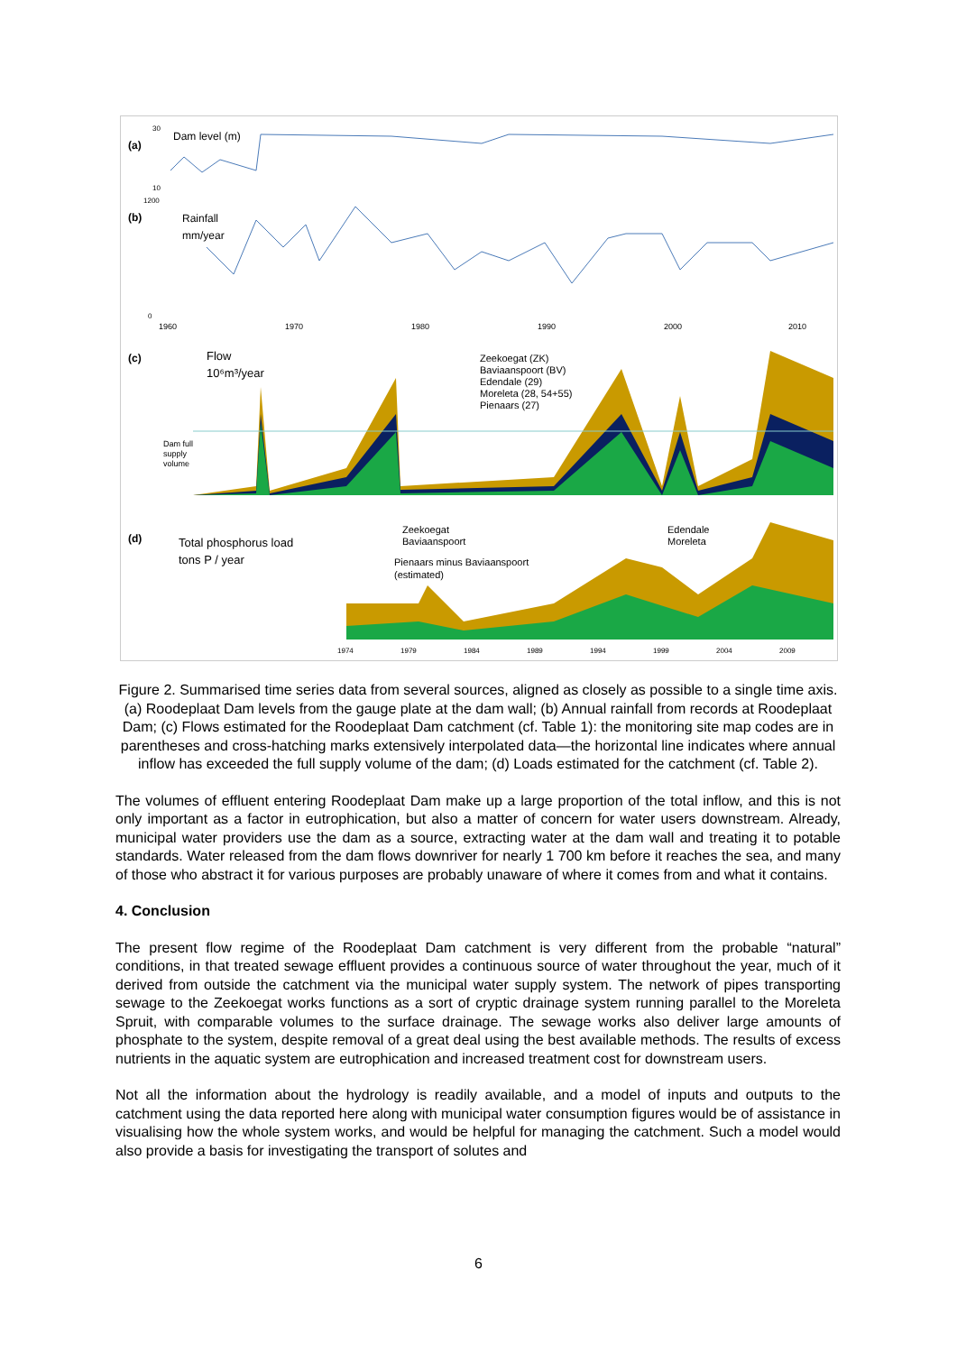(a)
Dam level (m)
30
10
(b)
Rainfall
mm/year
1200
0
1960
1970
1980
1990
2000
2010
(c)
Flow
10⁶m³/year
Zeekoegat (ZK)
Baviaanspoort (BV)
Edendale (29)
Moreleta (28, 54+55)
Pienaars (27)
Dam full
supply
volume
(d)
Total phosphorus load
tons P / year
Zeekoegat
Baviaanspoort
Pienaars minus Baviaanspoort
(estimated)
Edendale
Moreleta
1974
1979
1984
1989
1994
1999
2004
2009
Figure 2. Summarised time series data from several sources, aligned as closely as possible to a single time axis. (a) Roodeplaat Dam levels from the gauge plate at the dam wall; (b) Annual rainfall from records at Roodeplaat Dam; (c) Flows estimated for the Roodeplaat Dam catchment (cf. Table 1): the monitoring site map codes are in parentheses and cross-hatching marks extensively interpolated data—the horizontal line indicates where annual inflow has exceeded the full supply volume of the dam; (d) Loads estimated for the catchment (cf. Table 2).
The volumes of effluent entering Roodeplaat Dam make up a large proportion of the total inflow, and this is not only important as a factor in eutrophication, but also a matter of concern for water users downstream. Already, municipal water providers use the dam as a source, extracting water at the dam wall and treating it to potable standards. Water released from the dam flows downriver for nearly 1 700 km before it reaches the sea, and many of those who abstract it for various purposes are probably unaware of where it comes from and what it contains.
4. Conclusion
The present flow regime of the Roodeplaat Dam catchment is very different from the probable “natural” conditions, in that treated sewage effluent provides a continuous source of water throughout the year, much of it derived from outside the catchment via the municipal water supply system. The network of pipes transporting sewage to the Zeekoegat works functions as a sort of cryptic drainage system running parallel to the Moreleta Spruit, with comparable volumes to the surface drainage. The sewage works also deliver large amounts of phosphate to the system, despite removal of a great deal using the best available methods. The results of excess nutrients in the aquatic system are eutrophication and increased treatment cost for downstream users.
Not all the information about the hydrology is readily available, and a model of inputs and outputs to the catchment using the data reported here along with municipal water consumption figures would be of assistance in visualising how the whole system works, and would be helpful for managing the catchment. Such a model would also provide a basis for investigating the transport of solutes and
6